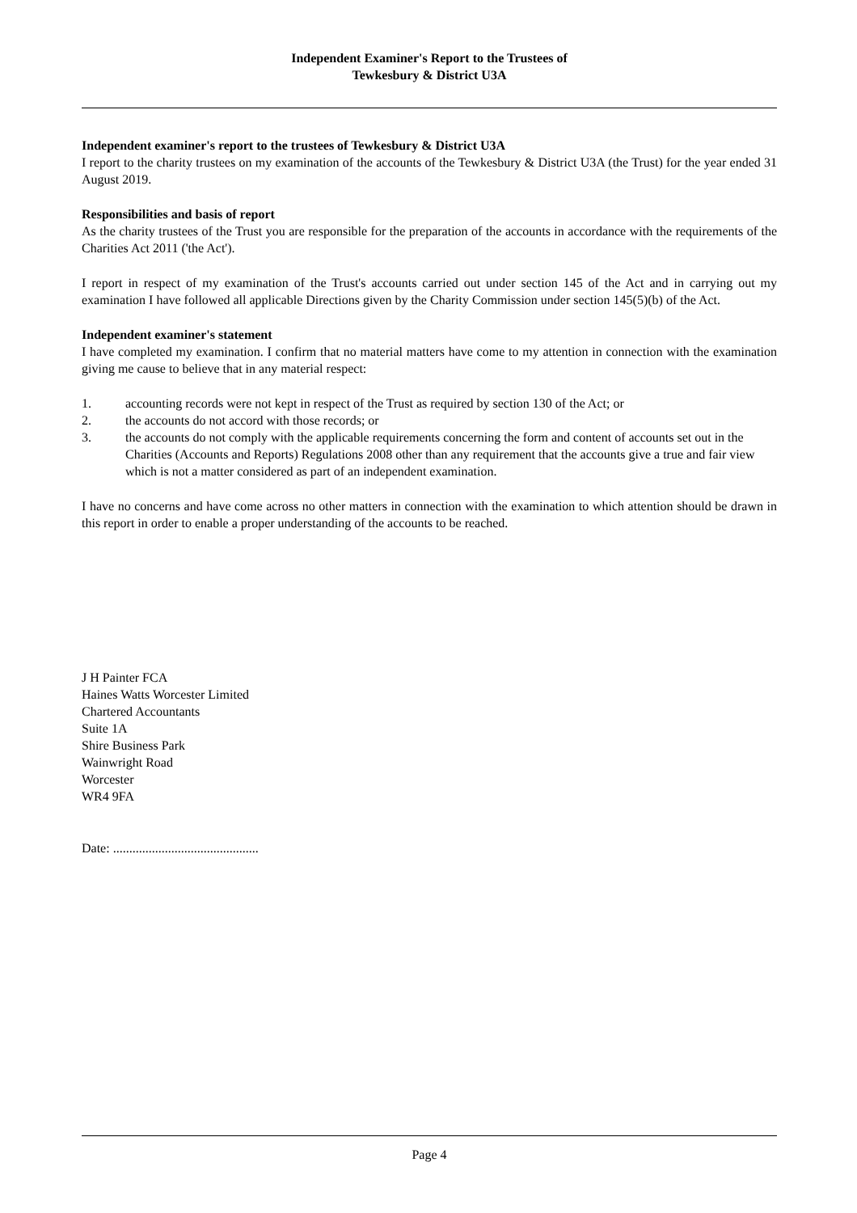Independent Examiner's Report to the Trustees of
Tewkesbury & District U3A
Independent examiner's report to the trustees of Tewkesbury & District U3A
I report to the charity trustees on my examination of the accounts of the Tewkesbury & District U3A (the Trust) for the year ended 31 August 2019.
Responsibilities and basis of report
As the charity trustees of the Trust you are responsible for the preparation of the accounts in accordance with the requirements of the Charities Act 2011 ('the Act').
I report in respect of my examination of the Trust's accounts carried out under section 145 of the Act and in carrying out my examination I have followed all applicable Directions given by the Charity Commission under section 145(5)(b) of the Act.
Independent examiner's statement
I have completed my examination. I confirm that no material matters have come to my attention in connection with the examination giving me cause to believe that in any material respect:
1. accounting records were not kept in respect of the Trust as required by section 130 of the Act; or
2. the accounts do not accord with those records; or
3. the accounts do not comply with the applicable requirements concerning the form and content of accounts set out in the Charities (Accounts and Reports) Regulations 2008 other than any requirement that the accounts give a true and fair view which is not a matter considered as part of an independent examination.
I have no concerns and have come across no other matters in connection with the examination to which attention should be drawn in this report in order to enable a proper understanding of the accounts to be reached.
J H Painter FCA
Haines Watts Worcester Limited
Chartered Accountants
Suite 1A
Shire Business Park
Wainwright Road
Worcester
WR4 9FA
Date: .............................................
Page 4